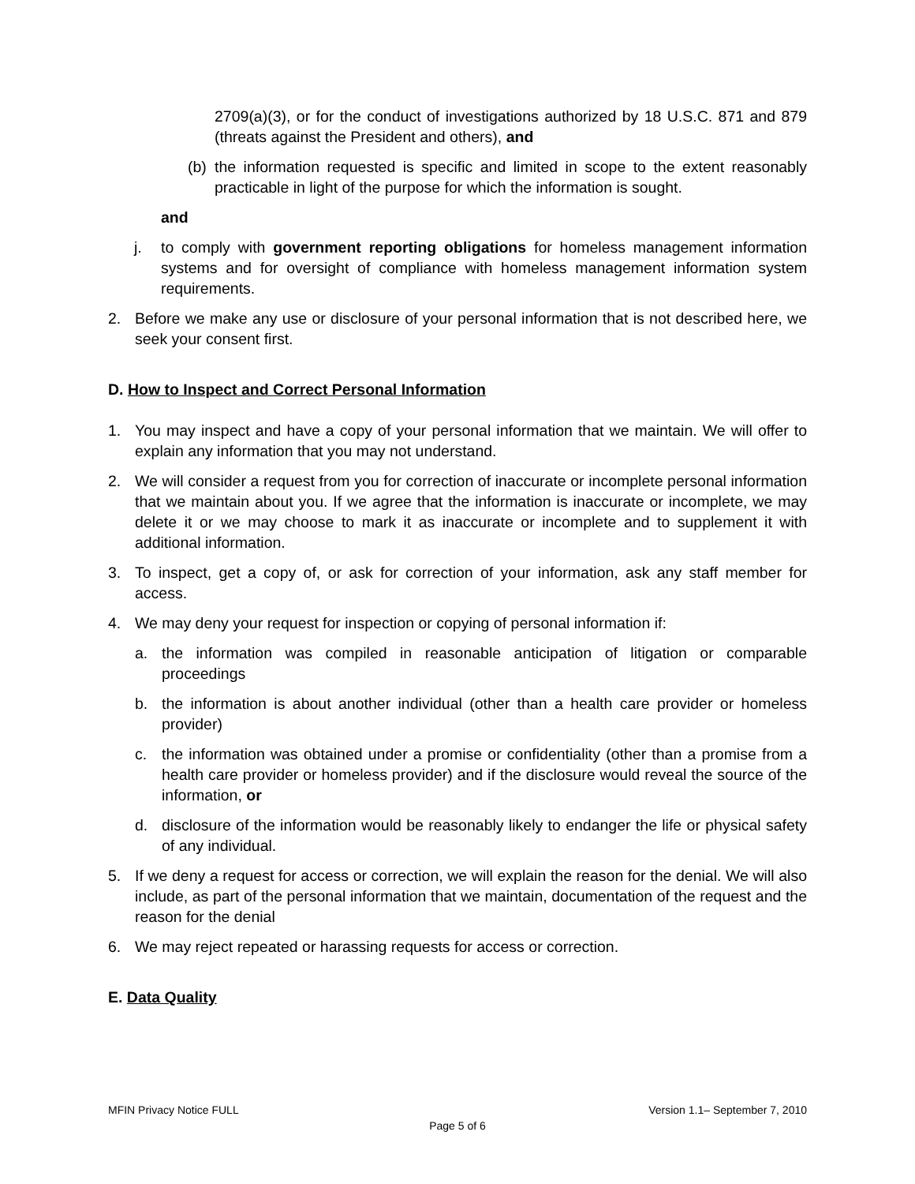2709(a)(3), or for the conduct of investigations authorized by 18 U.S.C. 871 and 879 (threats against the President and others), and
(b) the information requested is specific and limited in scope to the extent reasonably practicable in light of the purpose for which the information is sought.
and
j. to comply with government reporting obligations for homeless management information systems and for oversight of compliance with homeless management information system requirements.
2. Before we make any use or disclosure of your personal information that is not described here, we seek your consent first.
D. How to Inspect and Correct Personal Information
1. You may inspect and have a copy of your personal information that we maintain. We will offer to explain any information that you may not understand.
2. We will consider a request from you for correction of inaccurate or incomplete personal information that we maintain about you. If we agree that the information is inaccurate or incomplete, we may delete it or we may choose to mark it as inaccurate or incomplete and to supplement it with additional information.
3. To inspect, get a copy of, or ask for correction of your information, ask any staff member for access.
4. We may deny your request for inspection or copying of personal information if:
a. the information was compiled in reasonable anticipation of litigation or comparable proceedings
b. the information is about another individual (other than a health care provider or homeless provider)
c. the information was obtained under a promise or confidentiality (other than a promise from a health care provider or homeless provider) and if the disclosure would reveal the source of the information, or
d. disclosure of the information would be reasonably likely to endanger the life or physical safety of any individual.
5. If we deny a request for access or correction, we will explain the reason for the denial. We will also include, as part of the personal information that we maintain, documentation of the request and the reason for the denial
6. We may reject repeated or harassing requests for access or correction.
E. Data Quality
MFIN Privacy Notice FULL Version 1.1– September 7, 2010
Page 5 of 6